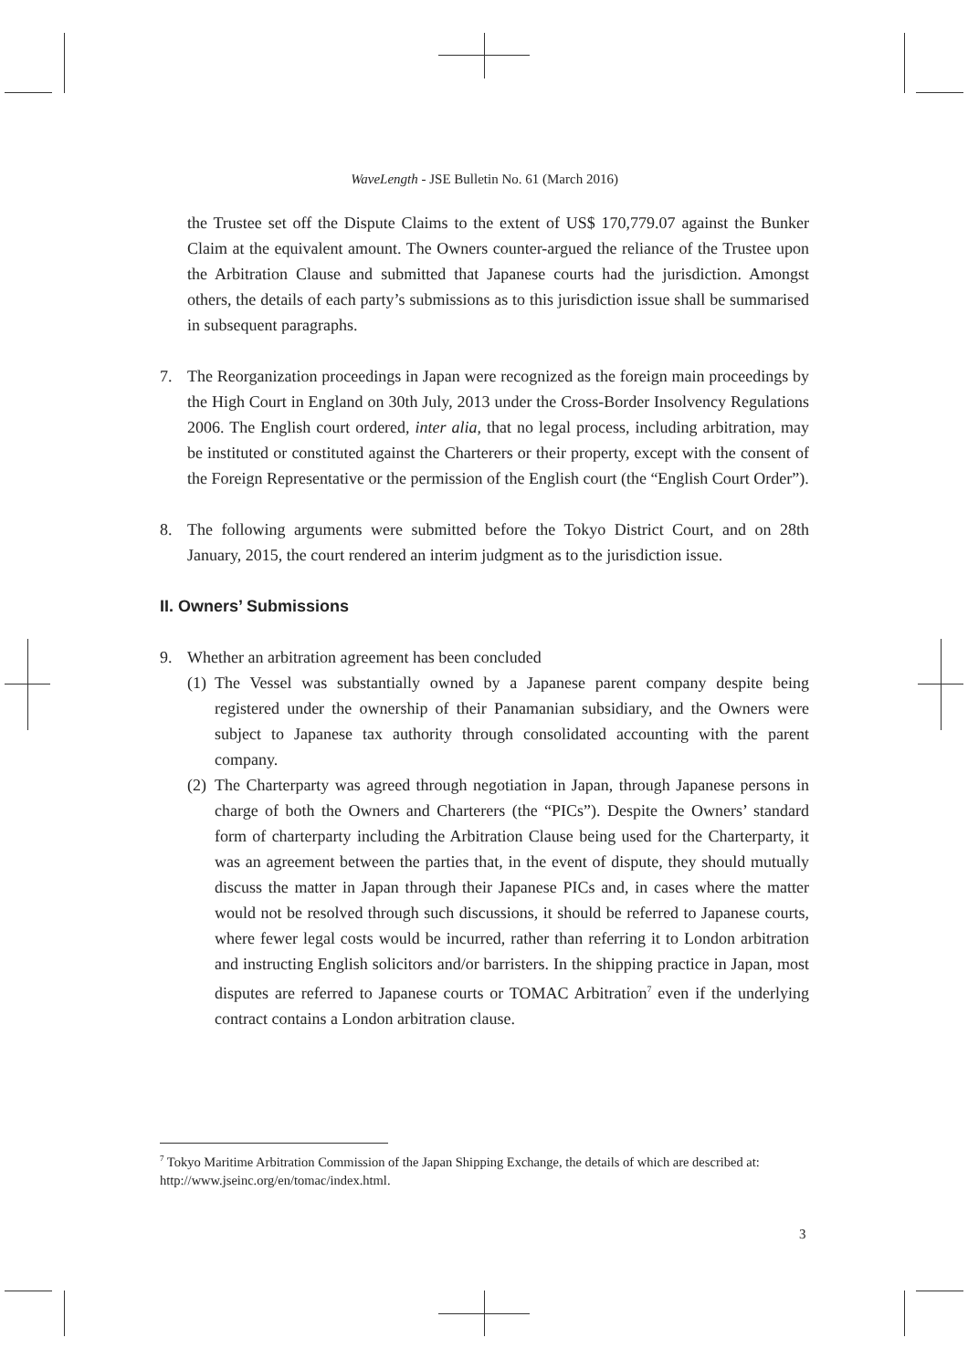WaveLength - JSE Bulletin No. 61 (March 2016)
the Trustee set off the Dispute Claims to the extent of US$ 170,779.07 against the Bunker Claim at the equivalent amount. The Owners counter-argued the reliance of the Trustee upon the Arbitration Clause and submitted that Japanese courts had the jurisdiction. Amongst others, the details of each party’s submissions as to this jurisdiction issue shall be summarised in subsequent paragraphs.
7. The Reorganization proceedings in Japan were recognized as the foreign main proceedings by the High Court in England on 30th July, 2013 under the Cross-Border Insolvency Regulations 2006. The English court ordered, inter alia, that no legal process, including arbitration, may be instituted or constituted against the Charterers or their property, except with the consent of the Foreign Representative or the permission of the English court (the “English Court Order”).
8. The following arguments were submitted before the Tokyo District Court, and on 28th January, 2015, the court rendered an interim judgment as to the jurisdiction issue.
II. Owners’ Submissions
9. Whether an arbitration agreement has been concluded
(1) The Vessel was substantially owned by a Japanese parent company despite being registered under the ownership of their Panamanian subsidiary, and the Owners were subject to Japanese tax authority through consolidated accounting with the parent company.
(2) The Charterparty was agreed through negotiation in Japan, through Japanese persons in charge of both the Owners and Charterers (the “PICs”). Despite the Owners’ standard form of charterparty including the Arbitration Clause being used for the Charterparty, it was an agreement between the parties that, in the event of dispute, they should mutually discuss the matter in Japan through their Japanese PICs and, in cases where the matter would not be resolved through such discussions, it should be referred to Japanese courts, where fewer legal costs would be incurred, rather than referring it to London arbitration and instructing English solicitors and/or barristers. In the shipping practice in Japan, most disputes are referred to Japanese courts or TOMAC Arbitration<sup>7</sup> even if the underlying contract contains a London arbitration clause.
<sup>7</sup> Tokyo Maritime Arbitration Commission of the Japan Shipping Exchange, the details of which are described at: http://www.jseinc.org/en/tomac/index.html.
3